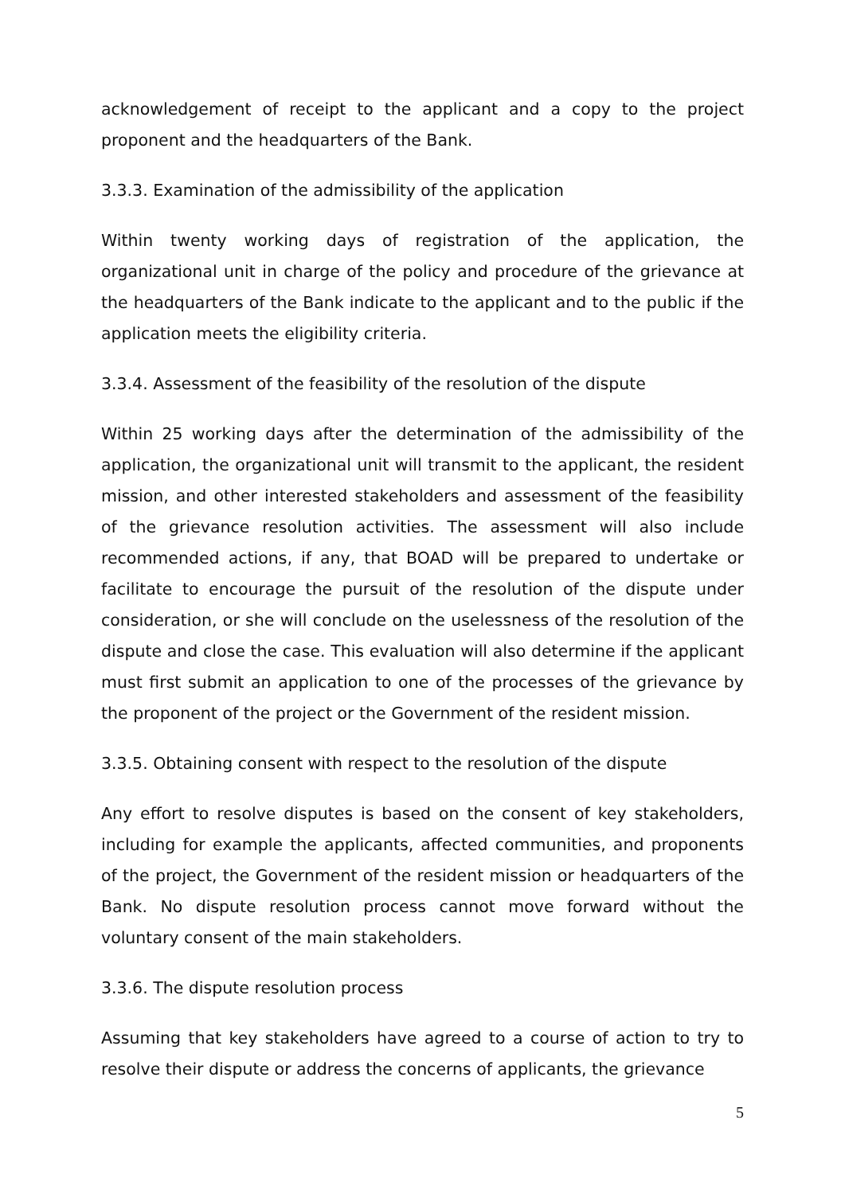acknowledgement of receipt to the applicant and a copy to the project proponent and the headquarters of the Bank.
3.3.3. Examination of the admissibility of the application
Within twenty working days of registration of the application, the organizational unit in charge of the policy and procedure of the grievance at the headquarters of the Bank indicate to the applicant and to the public if the application meets the eligibility criteria.
3.3.4. Assessment of the feasibility of the resolution of the dispute
Within 25 working days after the determination of the admissibility of the application, the organizational unit will transmit to the applicant, the resident mission, and other interested stakeholders and assessment of the feasibility of the grievance resolution activities. The assessment will also include recommended actions, if any, that BOAD will be prepared to undertake or facilitate to encourage the pursuit of the resolution of the dispute under consideration, or she will conclude on the uselessness of the resolution of the dispute and close the case. This evaluation will also determine if the applicant must first submit an application to one of the processes of the grievance by the proponent of the project or the Government of the resident mission.
3.3.5. Obtaining consent with respect to the resolution of the dispute
Any effort to resolve disputes is based on the consent of key stakeholders, including for example the applicants, affected communities, and proponents of the project, the Government of the resident mission or headquarters of the Bank. No dispute resolution process cannot move forward without the voluntary consent of the main stakeholders.
3.3.6. The dispute resolution process
Assuming that key stakeholders have agreed to a course of action to try to resolve their dispute or address the concerns of applicants, the grievance
5